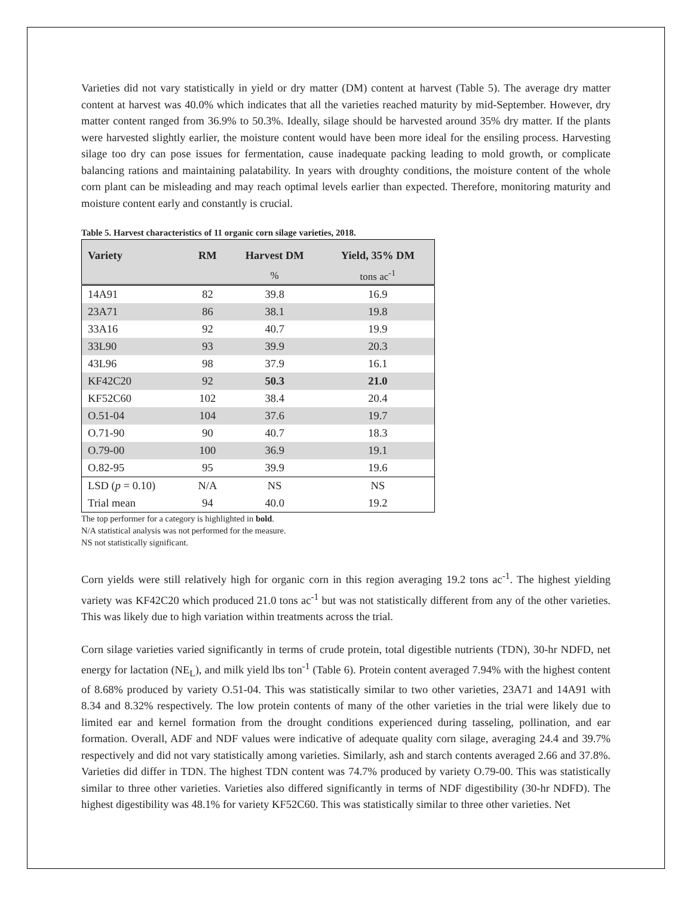Varieties did not vary statistically in yield or dry matter (DM) content at harvest (Table 5). The average dry matter content at harvest was 40.0% which indicates that all the varieties reached maturity by mid-September. However, dry matter content ranged from 36.9% to 50.3%. Ideally, silage should be harvested around 35% dry matter. If the plants were harvested slightly earlier, the moisture content would have been more ideal for the ensiling process. Harvesting silage too dry can pose issues for fermentation, cause inadequate packing leading to mold growth, or complicate balancing rations and maintaining palatability. In years with droughty conditions, the moisture content of the whole corn plant can be misleading and may reach optimal levels earlier than expected. Therefore, monitoring maturity and moisture content early and constantly is crucial.
Table 5. Harvest characteristics of 11 organic corn silage varieties, 2018.
| Variety | RM | Harvest DM | Yield, 35% DM |
| --- | --- | --- | --- |
| | | % | tons ac<sup>-1</sup> |
| 14A91 | 82 | 39.8 | 16.9 |
| 23A71 | 86 | 38.1 | 19.8 |
| 33A16 | 92 | 40.7 | 19.9 |
| 33L90 | 93 | 39.9 | 20.3 |
| 43L96 | 98 | 37.9 | 16.1 |
| KF42C20 | 92 | 50.3 | 21.0 |
| KF52C60 | 102 | 38.4 | 20.4 |
| O.51-04 | 104 | 37.6 | 19.7 |
| O.71-90 | 90 | 40.7 | 18.3 |
| O.79-00 | 100 | 36.9 | 19.1 |
| O.82-95 | 95 | 39.9 | 19.6 |
| LSD ( p = 0.10) | N/A | NS | NS |
| Trial mean | 94 | 40.0 | 19.2 |
The top performer for a category is highlighted in bold.
N/A statistical analysis was not performed for the measure.
NS not statistically significant.
Corn yields were still relatively high for organic corn in this region averaging 19.2 tons ac<sup>-1</sup>. The highest yielding variety was KF42C20 which produced 21.0 tons ac<sup>-1</sup> but was not statistically different from any of the other varieties. This was likely due to high variation within treatments across the trial.
Corn silage varieties varied significantly in terms of crude protein, total digestible nutrients (TDN), 30-hr NDFD, net energy for lactation (NE<sub>L</sub>), and milk yield lbs ton<sup>-1</sup> (Table 6). Protein content averaged 7.94% with the highest content of 8.68% produced by variety O.51-04. This was statistically similar to two other varieties, 23A71 and 14A91 with 8.34 and 8.32% respectively. The low protein contents of many of the other varieties in the trial were likely due to limited ear and kernel formation from the drought conditions experienced during tasseling, pollination, and ear formation. Overall, ADF and NDF values were indicative of adequate quality corn silage, averaging 24.4 and 39.7% respectively and did not vary statistically among varieties. Similarly, ash and starch contents averaged 2.66 and 37.8%. Varieties did differ in TDN. The highest TDN content was 74.7% produced by variety O.79-00. This was statistically similar to three other varieties. Varieties also differed significantly in terms of NDF digestibility (30-hr NDFD). The highest digestibility was 48.1% for variety KF52C60. This was statistically similar to three other varieties. Net